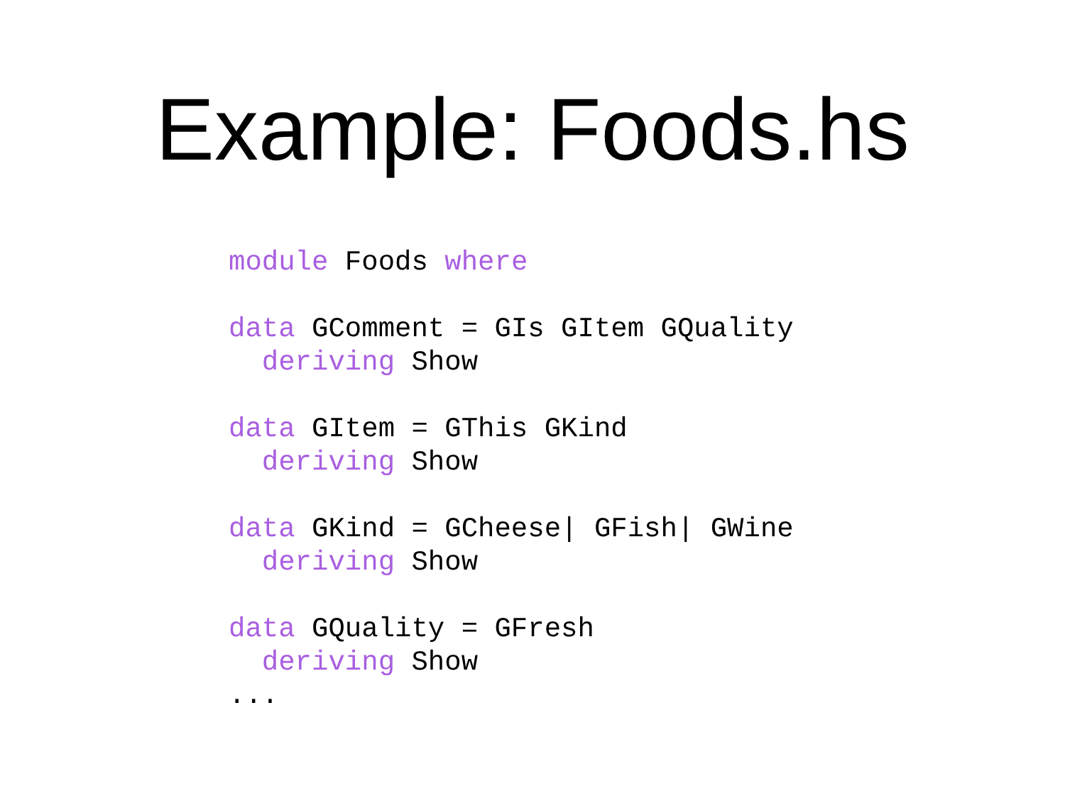Example: Foods.hs
module Foods where

data GComment = GIs GItem GQuality
  deriving Show

data GItem = GThis GKind
  deriving Show

data GKind = GCheese| GFish| GWine
  deriving Show

data GQuality = GFresh
  deriving Show
...